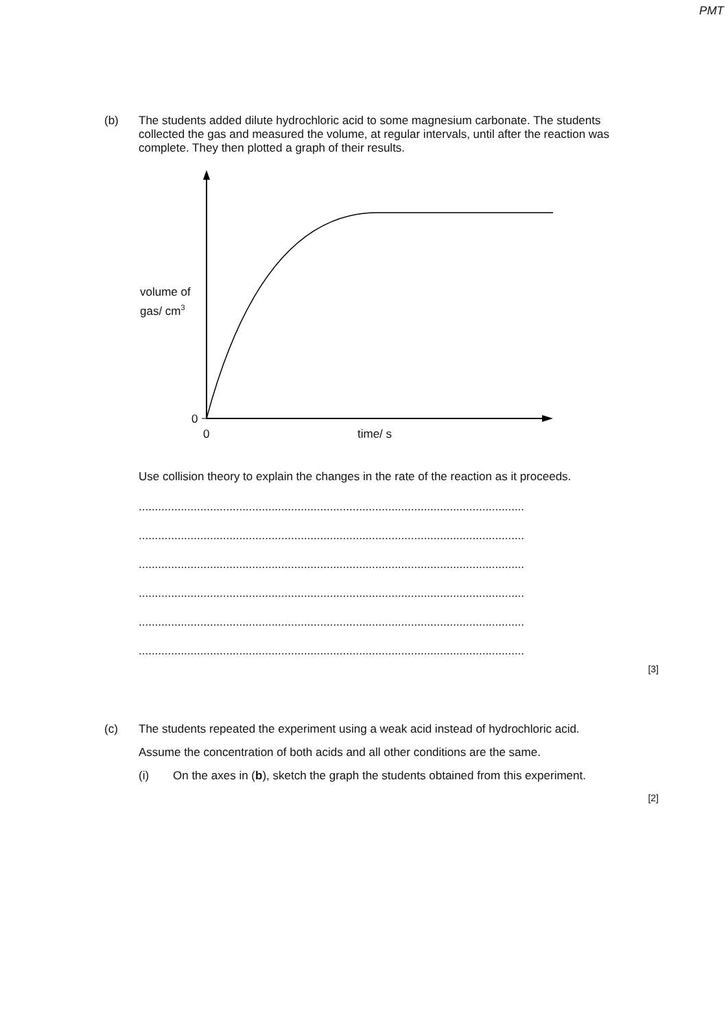PMT
(b)
The students added dilute hydrochloric acid to some magnesium carbonate. The students collected the gas and measured the volume, at regular intervals, until after the reaction was complete. They then plotted a graph of their results.
volume of
gas/ cm<sup>3</sup>
0
0 time/ s
Use collision theory to explain the changes in the rate of the reaction as it proceeds.
.......................................................................................................................
.......................................................................................................................
.......................................................................................................................
.......................................................................................................................
.......................................................................................................................
.......................................................................................................................
[3]
(c)
The students repeated the experiment using a weak acid instead of hydrochloric acid.
Assume the concentration of both acids and all other conditions are the same.
(i)
On the axes in (b), sketch the graph the students obtained from this experiment.
[2]